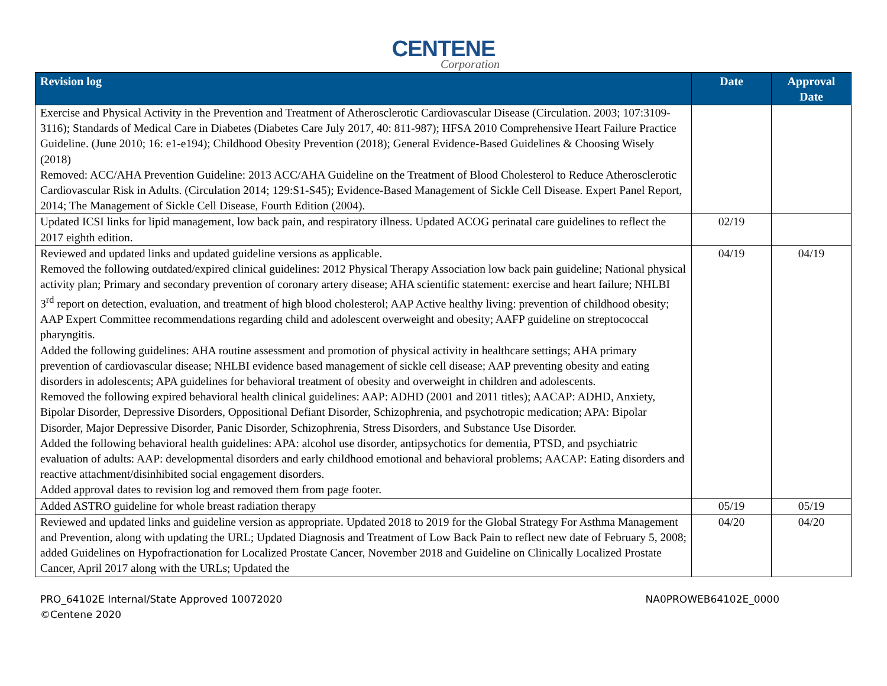CENTENE
Corporation
| Revision log | Date | Approval Date |
| --- | --- | --- |
| Exercise and Physical Activity in the Prevention and Treatment of Atherosclerotic Cardiovascular Disease (Circulation. 2003; 107:3109-3116); Standards of Medical Care in Diabetes (Diabetes Care July 2017, 40: 811-987); HFSA 2010 Comprehensive Heart Failure Practice Guideline. (June 2010; 16: e1-e194); Childhood Obesity Prevention (2018); General Evidence-Based Guidelines & Choosing Wisely (2018) Removed: ACC/AHA Prevention Guideline: 2013 ACC/AHA Guideline on the Treatment of Blood Cholesterol to Reduce Atherosclerotic Cardiovascular Risk in Adults. (Circulation 2014; 129:S1-S45); Evidence-Based Management of Sickle Cell Disease. Expert Panel Report, 2014; The Management of Sickle Cell Disease, Fourth Edition (2004). | | |
| Updated ICSI links for lipid management, low back pain, and respiratory illness. Updated ACOG perinatal care guidelines to reflect the 2017 eighth edition. | 02/19 | |
| Reviewed and updated links and updated guideline versions as applicable. Removed the following outdated/expired clinical guidelines: 2012 Physical Therapy Association low back pain guideline; National physical activity plan; Primary and secondary prevention of coronary artery disease; AHA scientific statement: exercise and heart failure; NHLBI 3<sup>rd</sup> report on detection, evaluation, and treatment of high blood cholesterol; AAP Active healthy living: prevention of childhood obesity; AAP Expert Committee recommendations regarding child and adolescent overweight and obesity; AAFP guideline on streptococcal pharyngitis. Added the following guidelines: AHA routine assessment and promotion of physical activity in healthcare settings; AHA primary prevention of cardiovascular disease; NHLBI evidence based management of sickle cell disease; AAP preventing obesity and eating disorders in adolescents; APA guidelines for behavioral treatment of obesity and overweight in children and adolescents. Removed the following expired behavioral health clinical guidelines: AAP: ADHD (2001 and 2011 titles); AACAP: ADHD, Anxiety, Bipolar Disorder, Depressive Disorders, Oppositional Defiant Disorder, Schizophrenia, and psychotropic medication; APA: Bipolar Disorder, Major Depressive Disorder, Panic Disorder, Schizophrenia, Stress Disorders, and Substance Use Disorder. Added the following behavioral health guidelines: APA: alcohol use disorder, antipsychotics for dementia, PTSD, and psychiatric evaluation of adults: AAP: developmental disorders and early childhood emotional and behavioral problems; AACAP: Eating disorders and reactive attachment/disinhibited social engagement disorders. Added approval dates to revision log and removed them from page footer. | 04/19 | 04/19 |
| Added ASTRO guideline for whole breast radiation therapy | 05/19 | 05/19 |
| Reviewed and updated links and guideline version as appropriate. Updated 2018 to 2019 for the Global Strategy For Asthma Management and Prevention, along with updating the URL; Updated Diagnosis and Treatment of Low Back Pain to reflect new date of February 5, 2008; added Guidelines on Hypofractionation for Localized Prostate Cancer, November 2018 and Guideline on Clinically Localized Prostate Cancer, April 2017 along with the URLs; Updated the | 04/20 | 04/20 |
PRO_64102E Internal/State Approved 10072020
©Centene 2020
NA0PROWEB64102E_0000